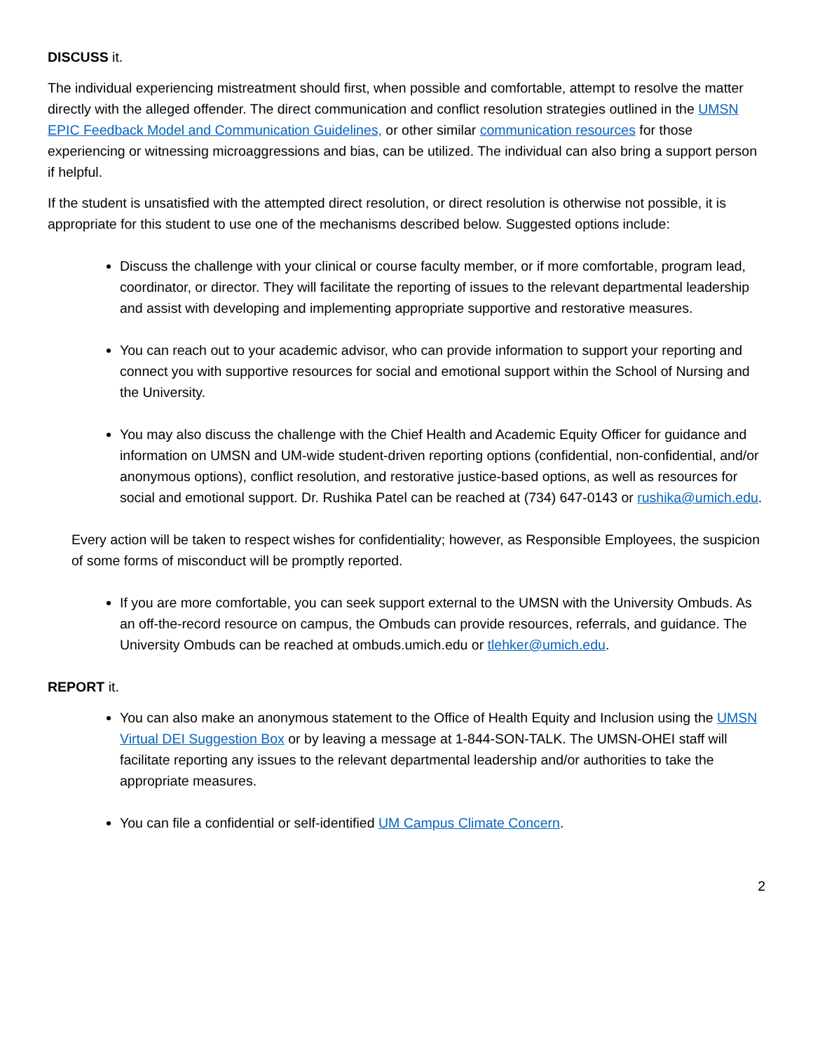DISCUSS it.
The individual experiencing mistreatment should first, when possible and comfortable, attempt to resolve the matter directly with the alleged offender. The direct communication and conflict resolution strategies outlined in the UMSN EPIC Feedback Model and Communication Guidelines, or other similar communication resources for those experiencing or witnessing microaggressions and bias, can be utilized. The individual can also bring a support person if helpful.
If the student is unsatisfied with the attempted direct resolution, or direct resolution is otherwise not possible, it is appropriate for this student to use one of the mechanisms described below. Suggested options include:
Discuss the challenge with your clinical or course faculty member, or if more comfortable, program lead, coordinator, or director. They will facilitate the reporting of issues to the relevant departmental leadership and assist with developing and implementing appropriate supportive and restorative measures.
You can reach out to your academic advisor, who can provide information to support your reporting and connect you with supportive resources for social and emotional support within the School of Nursing and the University.
You may also discuss the challenge with the Chief Health and Academic Equity Officer for guidance and information on UMSN and UM-wide student-driven reporting options (confidential, non-confidential, and/or anonymous options), conflict resolution, and restorative justice-based options, as well as resources for social and emotional support. Dr. Rushika Patel can be reached at (734) 647-0143 or rushika@umich.edu.
Every action will be taken to respect wishes for confidentiality; however, as Responsible Employees, the suspicion of some forms of misconduct will be promptly reported.
If you are more comfortable, you can seek support external to the UMSN with the University Ombuds. As an off-the-record resource on campus, the Ombuds can provide resources, referrals, and guidance. The University Ombuds can be reached at ombuds.umich.edu or tlehker@umich.edu.
REPORT it.
You can also make an anonymous statement to the Office of Health Equity and Inclusion using the UMSN Virtual DEI Suggestion Box or by leaving a message at 1-844-SON-TALK. The UMSN-OHEI staff will facilitate reporting any issues to the relevant departmental leadership and/or authorities to take the appropriate measures.
You can file a confidential or self-identified UM Campus Climate Concern.
2